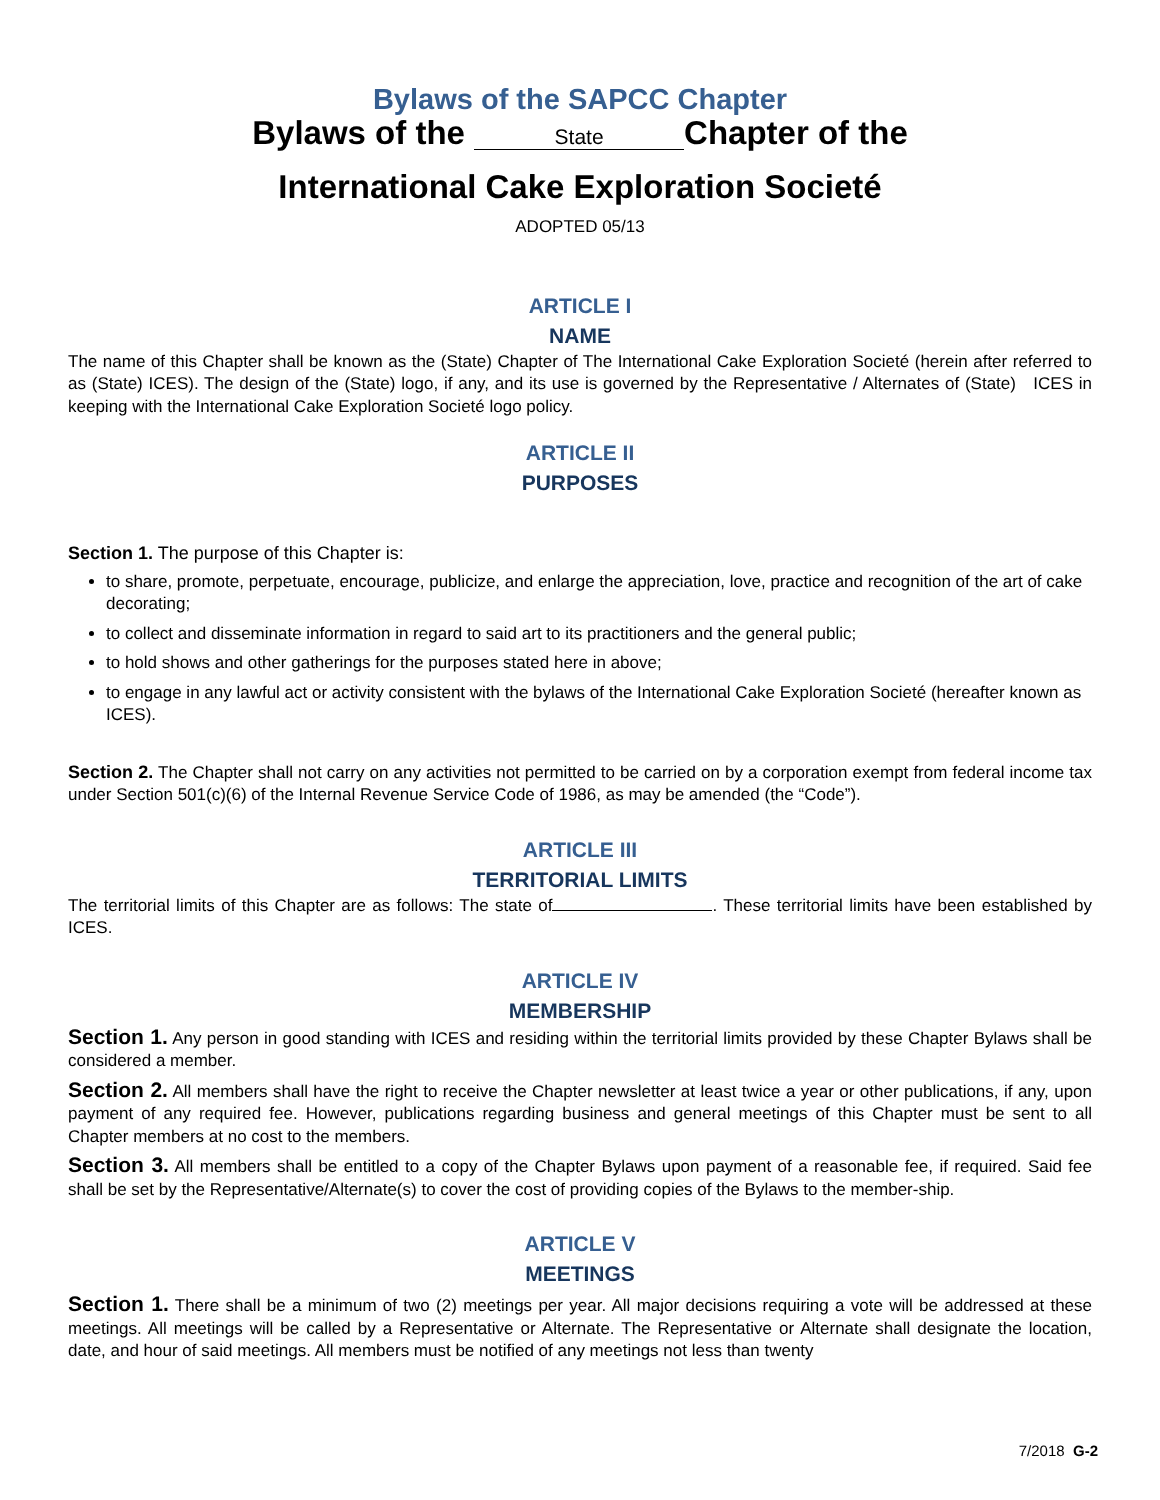Bylaws of the SAPCC Chapter
Bylaws of the State Chapter of the
International Cake Exploration Societé
ADOPTED 05/13
ARTICLE I
NAME
The name of this Chapter shall be known as the (State) Chapter of The International Cake Exploration Societé (herein after referred to as (State) ICES). The design of the (State) logo, if any, and its use is governed by the Representative / Alternates of (State) ICES in keeping with the International Cake Exploration Societé logo policy.
ARTICLE II
PURPOSES
Section 1. The purpose of this Chapter is:
to share, promote, perpetuate, encourage, publicize, and enlarge the appreciation, love, practice and recognition of the art of cake decorating;
to collect and disseminate information in regard to said art to its practitioners and the general public;
to hold shows and other gatherings for the purposes stated here in above;
to engage in any lawful act or activity consistent with the bylaws of the International Cake Exploration Societé (hereafter known as ICES).
Section 2. The Chapter shall not carry on any activities not permitted to be carried on by a corporation exempt from federal income tax under Section 501(c)(6) of the Internal Revenue Service Code of 1986, as may be amended (the “Code”).
ARTICLE III
TERRITORIAL LIMITS
The territorial limits of this Chapter are as follows: The state of . These territorial limits have been established by ICES.
ARTICLE IV
MEMBERSHIP
Section 1. Any person in good standing with ICES and residing within the territorial limits provided by these Chapter Bylaws shall be considered a member.
Section 2. All members shall have the right to receive the Chapter newsletter at least twice a year or other publications, if any, upon payment of any required fee. However, publications regarding business and general meetings of this Chapter must be sent to all Chapter members at no cost to the members.
Section 3. All members shall be entitled to a copy of the Chapter Bylaws upon payment of a reasonable fee, if required. Said fee shall be set by the Representative/Alternate(s) to cover the cost of providing copies of the Bylaws to the member-ship.
ARTICLE V
MEETINGS
Section 1. There shall be a minimum of two (2) meetings per year. All major decisions requiring a vote will be addressed at these meetings. All meetings will be called by a Representative or Alternate. The Representative or Alternate shall designate the location, date, and hour of said meetings. All members must be notified of any meetings not less than twenty
7/2018 G-2